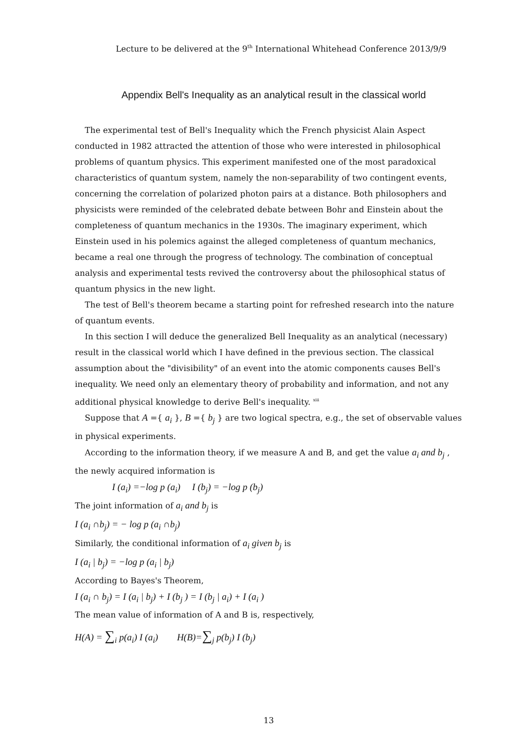Lecture to be delivered at the 9<sup>th</sup> International Whitehead Conference 2013/9/9
Appendix Bell's Inequality as an analytical result in the classical world
The experimental test of Bell's Inequality which the French physicist Alain Aspect conducted in 1982 attracted the attention of those who were interested in philosophical problems of quantum physics. This experiment manifested one of the most paradoxical characteristics of quantum system, namely the non-separability of two contingent events, concerning the correlation of polarized photon pairs at a distance. Both philosophers and physicists were reminded of the celebrated debate between Bohr and Einstein about the completeness of quantum mechanics in the 1930s. The imaginary experiment, which Einstein used in his polemics against the alleged completeness of quantum mechanics, became a real one through the progress of technology. The combination of conceptual analysis and experimental tests revived the controversy about the philosophical status of quantum physics in the new light.
The test of Bell's theorem became a starting point for refreshed research into the nature of quantum events.
In this section I will deduce the generalized Bell Inequality as an analytical (necessary) result in the classical world which I have defined in the previous section. The classical assumption about the "divisibility" of an event into the atomic components causes Bell's inequality. We need only an elementary theory of probability and information, and not any additional physical knowledge to derive Bell's inequality. <sup>xiii</sup>
Suppose that A ={ a<sub>i</sub> }, B ={ b<sub>j</sub> } are two logical spectra, e.g., the set of observable values in physical experiments.
According to the information theory, if we measure A and B, and get the value a<sub>i</sub> and b<sub>j</sub> , the newly acquired information is
I (a<sub>i</sub>) =−log p (a<sub>i</sub>) I (b<sub>j</sub>) = −log p (b<sub>j</sub>)
The joint information of a<sub>i</sub> and b<sub>j</sub> is
I (a<sub>i</sub> ∩b<sub>j</sub>) = − log p (a<sub>i</sub> ∩b<sub>j</sub>)
Similarly, the conditional information of a<sub>i</sub> given b<sub>j</sub> is
I (a<sub>i</sub> | b<sub>j</sub>) = −log p (a<sub>i</sub> | b<sub>j</sub>)
According to Bayes's Theorem,
I (a<sub>i</sub> ∩ b<sub>j</sub>) = I (a<sub>i</sub> | b<sub>j</sub>) + I (b<sub>j</sub> ) = I (b<sub>j</sub> | a<sub>i</sub>) + I (a<sub>i</sub> )
The mean value of information of A and B is, respectively,
H(A) = ∑<sub>i</sub> p(a<sub>i</sub>) I (a<sub>i</sub>) H(B)=∑<sub>j</sub> p(b<sub>j</sub>) I (b<sub>j</sub>)
13